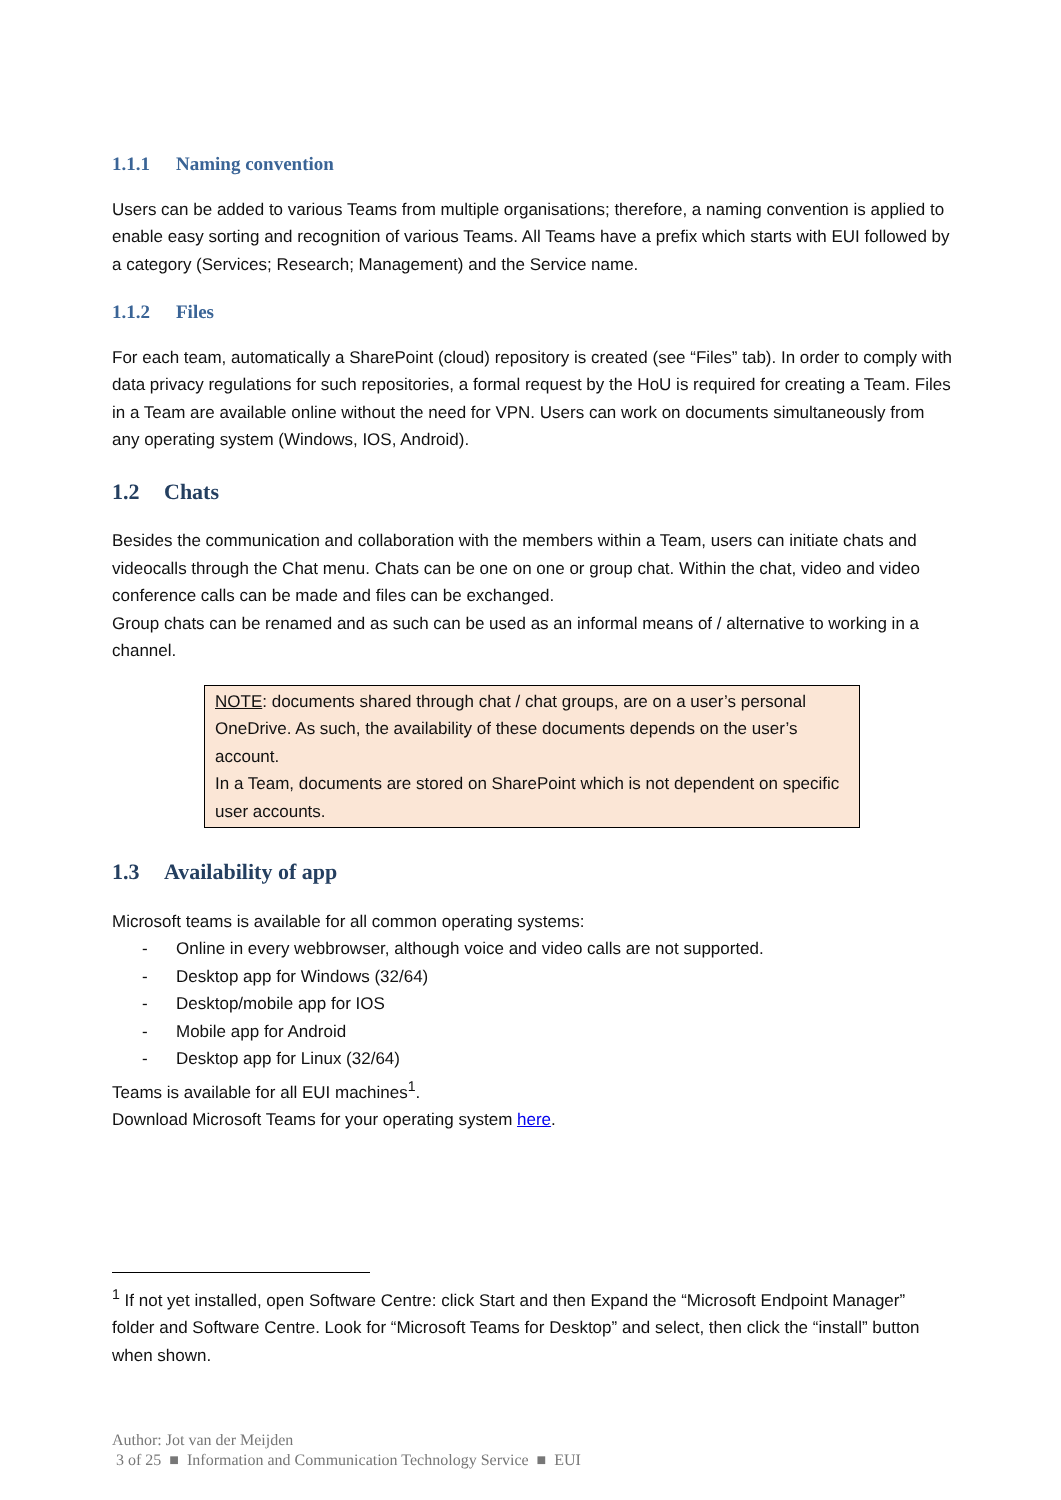1.1.1 Naming convention
Users can be added to various Teams from multiple organisations; therefore, a naming convention is applied to enable easy sorting and recognition of various Teams. All Teams have a prefix which starts with EUI followed by a category (Services; Research; Management) and the Service name.
1.1.2 Files
For each team, automatically a SharePoint (cloud) repository is created (see “Files” tab). In order to comply with data privacy regulations for such repositories, a formal request by the HoU is required for creating a Team. Files in a Team are available online without the need for VPN. Users can work on documents simultaneously from any operating system (Windows, IOS, Android).
1.2 Chats
Besides the communication and collaboration with the members within a Team, users can initiate chats and videocalls through the Chat menu. Chats can be one on one or group chat. Within the chat, video and video conference calls can be made and files can be exchanged.
Group chats can be renamed and as such can be used as an informal means of / alternative to working in a channel.
NOTE: documents shared through chat / chat groups, are on a user’s personal OneDrive. As such, the availability of these documents depends on the user’s account.
In a Team, documents are stored on SharePoint which is not dependent on specific user accounts.
1.3 Availability of app
Microsoft teams is available for all common operating systems:
- Online in every webbrowser, although voice and video calls are not supported.
- Desktop app for Windows (32/64)
- Desktop/mobile app for IOS
- Mobile app for Android
- Desktop app for Linux (32/64)
Teams is available for all EUI machines<sup>1</sup>.
Download Microsoft Teams for your operating system here.
<sup>1</sup> If not yet installed, open Software Centre: click Start and then Expand the “Microsoft Endpoint Manager” folder and Software Centre. Look for “Microsoft Teams for Desktop” and select, then click the “install” button when shown.
Author: Jot van der Meijden
3 of 25 ■ Information and Communication Technology Service ■ EUI